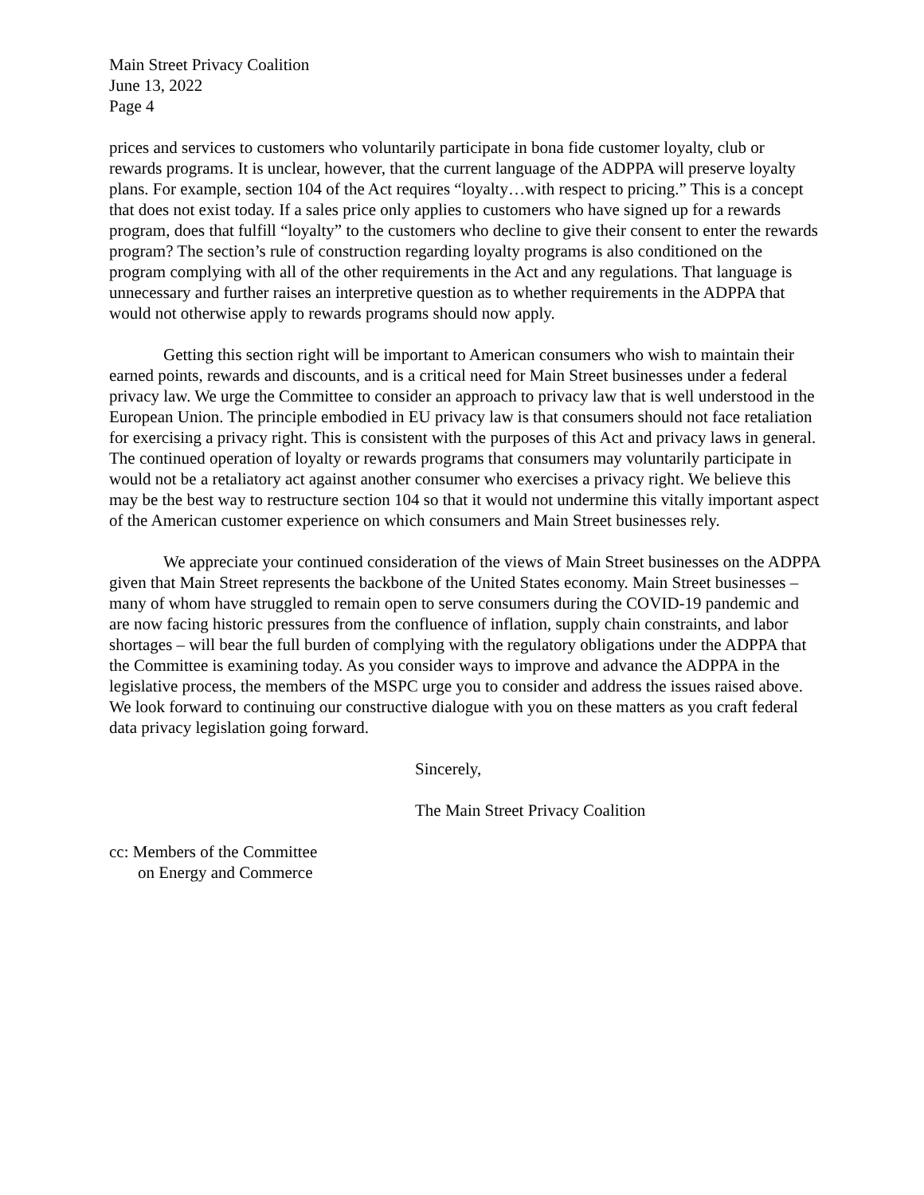Main Street Privacy Coalition
June 13, 2022
Page 4
prices and services to customers who voluntarily participate in bona fide customer loyalty, club or rewards programs. It is unclear, however, that the current language of the ADPPA will preserve loyalty plans. For example, section 104 of the Act requires “loyalty…with respect to pricing.” This is a concept that does not exist today. If a sales price only applies to customers who have signed up for a rewards program, does that fulfill “loyalty” to the customers who decline to give their consent to enter the rewards program? The section’s rule of construction regarding loyalty programs is also conditioned on the program complying with all of the other requirements in the Act and any regulations. That language is unnecessary and further raises an interpretive question as to whether requirements in the ADPPA that would not otherwise apply to rewards programs should now apply.
Getting this section right will be important to American consumers who wish to maintain their earned points, rewards and discounts, and is a critical need for Main Street businesses under a federal privacy law. We urge the Committee to consider an approach to privacy law that is well understood in the European Union. The principle embodied in EU privacy law is that consumers should not face retaliation for exercising a privacy right. This is consistent with the purposes of this Act and privacy laws in general. The continued operation of loyalty or rewards programs that consumers may voluntarily participate in would not be a retaliatory act against another consumer who exercises a privacy right. We believe this may be the best way to restructure section 104 so that it would not undermine this vitally important aspect of the American customer experience on which consumers and Main Street businesses rely.
We appreciate your continued consideration of the views of Main Street businesses on the ADPPA given that Main Street represents the backbone of the United States economy. Main Street businesses – many of whom have struggled to remain open to serve consumers during the COVID-19 pandemic and are now facing historic pressures from the confluence of inflation, supply chain constraints, and labor shortages – will bear the full burden of complying with the regulatory obligations under the ADPPA that the Committee is examining today. As you consider ways to improve and advance the ADPPA in the legislative process, the members of the MSPC urge you to consider and address the issues raised above. We look forward to continuing our constructive dialogue with you on these matters as you craft federal data privacy legislation going forward.
Sincerely,
The Main Street Privacy Coalition
cc: Members of the Committee
on Energy and Commerce